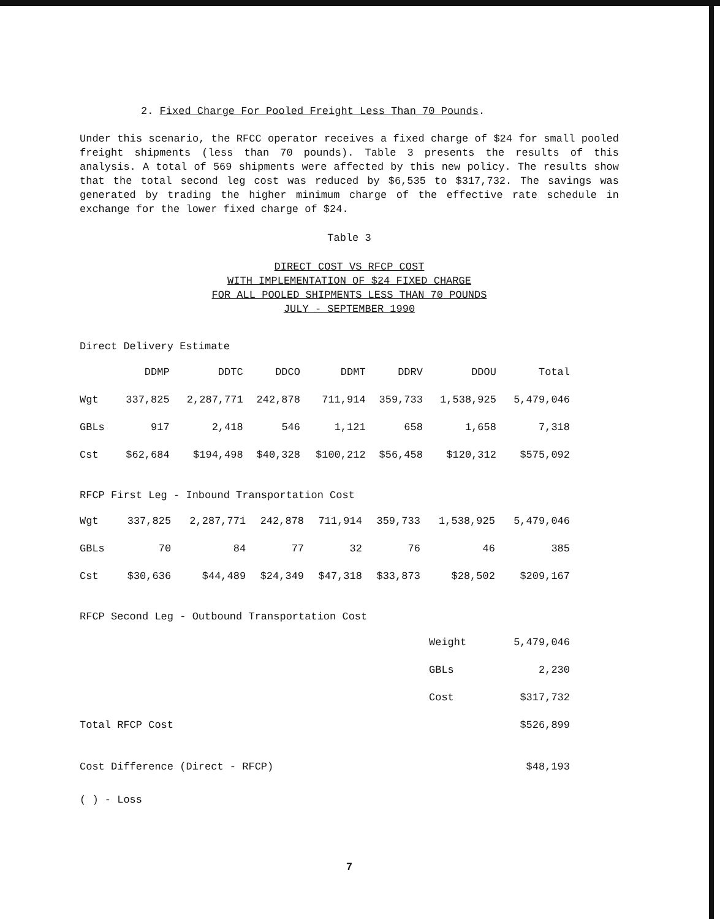2. Fixed Charge For Pooled Freight Less Than 70 Pounds.
Under this scenario, the RFCC operator receives a fixed charge of $24 for small pooled freight shipments (less than 70 pounds). Table 3 presents the results of this analysis. A total of 569 shipments were affected by this new policy. The results show that the total second leg cost was reduced by $6,535 to $317,732. The savings was generated by trading the higher minimum charge of the effective rate schedule in exchange for the lower fixed charge of $24.
Table 3
DIRECT COST VS RFCP COST
WITH IMPLEMENTATION OF $24 FIXED CHARGE
FOR ALL POOLED SHIPMENTS LESS THAN 70 POUNDS
JULY - SEPTEMBER 1990
Direct Delivery Estimate
| | DDMP | DDTC | DDCO | DDMT | DDRV | DDOU | Total |
| --- | --- | --- | --- | --- | --- | --- | --- |
| Wgt | 337,825 | 2,287,771 | 242,878 | 711,914 | 359,733 | 1,538,925 | 5,479,046 |
| GBLs | 917 | 2,418 | 546 | 1,121 | 658 | 1,658 | 7,318 |
| Cst | $62,684 | $194,498 | $40,328 | $100,212 | $56,458 | $120,312 | $575,092 |
RFCP First Leg - Inbound Transportation Cost
| Wgt | 337,825 | 2,287,771 | 242,878 | 711,914 | 359,733 | 1,538,925 | 5,479,046 |
| GBLs | 70 | 84 | 77 | 32 | 76 | 46 | 385 |
| Cst | $30,636 | $44,489 | $24,349 | $47,318 | $33,873 | $28,502 | $209,167 |
RFCP Second Leg - Outbound Transportation Cost
| | Weight | 5,479,046 |
| | GBLs | 2,230 |
| | Cost | $317,732 |
| Total RFCP Cost | | $526,899 |
| Cost Difference (Direct - RFCP) | | $48,193 |
( ) - Loss
7